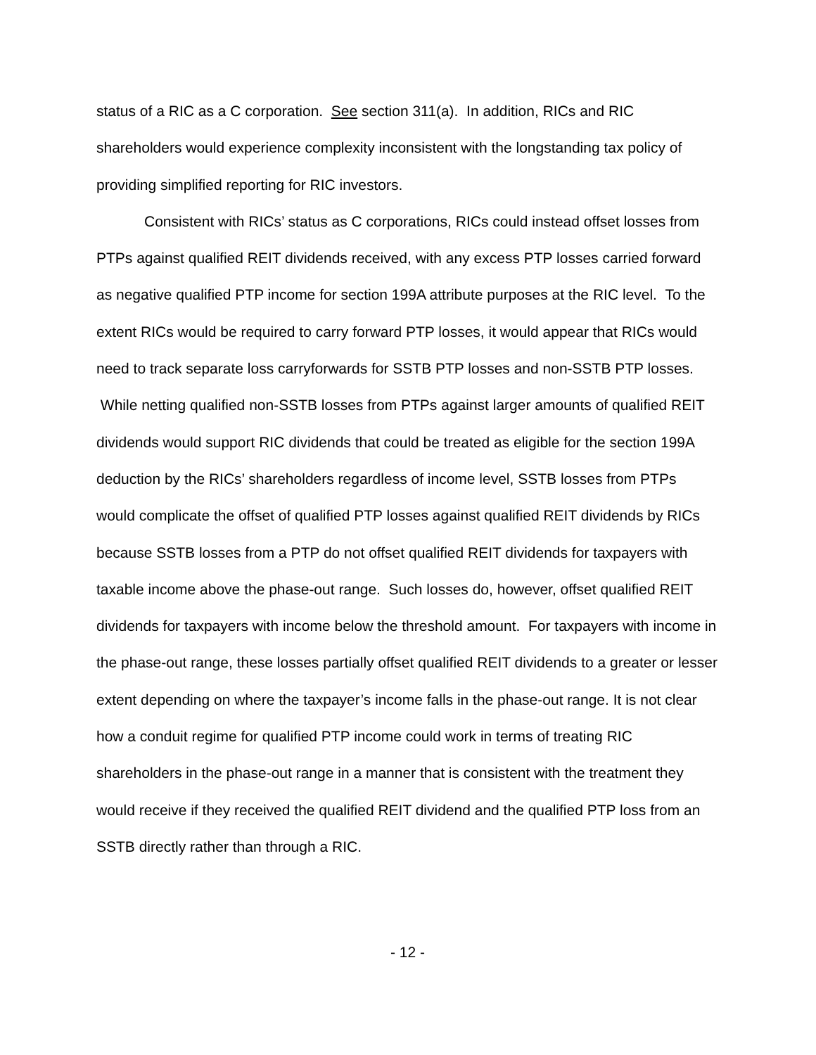status of a RIC as a C corporation. See section 311(a). In addition, RICs and RIC shareholders would experience complexity inconsistent with the longstanding tax policy of providing simplified reporting for RIC investors.
Consistent with RICs’ status as C corporations, RICs could instead offset losses from PTPs against qualified REIT dividends received, with any excess PTP losses carried forward as negative qualified PTP income for section 199A attribute purposes at the RIC level. To the extent RICs would be required to carry forward PTP losses, it would appear that RICs would need to track separate loss carryforwards for SSTB PTP losses and non-SSTB PTP losses. While netting qualified non-SSTB losses from PTPs against larger amounts of qualified REIT dividends would support RIC dividends that could be treated as eligible for the section 199A deduction by the RICs’ shareholders regardless of income level, SSTB losses from PTPs would complicate the offset of qualified PTP losses against qualified REIT dividends by RICs because SSTB losses from a PTP do not offset qualified REIT dividends for taxpayers with taxable income above the phase-out range. Such losses do, however, offset qualified REIT dividends for taxpayers with income below the threshold amount. For taxpayers with income in the phase-out range, these losses partially offset qualified REIT dividends to a greater or lesser extent depending on where the taxpayer’s income falls in the phase-out range. It is not clear how a conduit regime for qualified PTP income could work in terms of treating RIC shareholders in the phase-out range in a manner that is consistent with the treatment they would receive if they received the qualified REIT dividend and the qualified PTP loss from an SSTB directly rather than through a RIC.
- 12 -